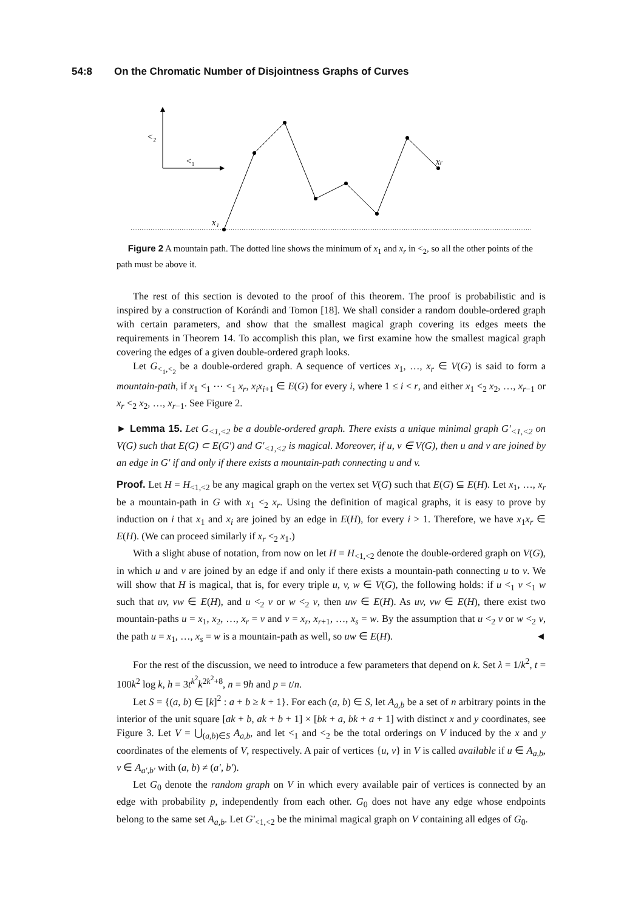54:8 On the Chromatic Number of Disjointness Graphs of Curves
<₂
<₁
x₁
xr
Figure 2 A mountain path. The dotted line shows the minimum of x<sub>1</sub> and x<sub>r</sub> in <<sub>2</sub>, so all the other points of the path must be above it.
The rest of this section is devoted to the proof of this theorem. The proof is probabilistic and is inspired by a construction of Korándi and Tomon [18]. We shall consider a random double-ordered graph with certain parameters, and show that the smallest magical graph covering its edges meets the requirements in Theorem 14. To accomplish this plan, we first examine how the smallest magical graph covering the edges of a given double-ordered graph looks.
Let G<sub><<sub>1</sub>,<<sub>2</sub></sub> be a double-ordered graph. A sequence of vertices x<sub>1</sub>, …, x<sub>r</sub> ∈ V(G) is said to form a mountain-path, if x<sub>1</sub> <<sub>1</sub> ⋯ <<sub>1</sub> x<sub>r</sub>, x<sub>i</sub>x<sub>i+1</sub> ∈ E(G) for every i, where 1 ≤ i < r, and either x<sub>1</sub> <<sub>2</sub> x<sub>2</sub>, …, x<sub>r−1</sub> or x<sub>r</sub> <<sub>2</sub> x<sub>2</sub>, …, x<sub>r−1</sub>. See Figure 2.
► Lemma 15. Let G<sub><1,<2</sub> be a double-ordered graph. There exists a unique minimal graph G′<sub><1,<2</sub> on V(G) such that E(G) ⊂ E(G′) and G′<sub><1,<2</sub> is magical. Moreover, if u, v ∈ V(G), then u and v are joined by an edge in G′ if and only if there exists a mountain-path connecting u and v.
Proof. Let H = H<sub><1,<2</sub> be any magical graph on the vertex set V(G) such that E(G) ⊆ E(H). Let x<sub>1</sub>, …, x<sub>r</sub> be a mountain-path in G with x<sub>1</sub> <<sub>2</sub> x<sub>r</sub>. Using the definition of magical graphs, it is easy to prove by induction on i that x<sub>1</sub> and x<sub>i</sub> are joined by an edge in E(H), for every i > 1. Therefore, we have x<sub>1</sub>x<sub>r</sub> ∈ E(H). (We can proceed similarly if x<sub>r</sub> <<sub>2</sub> x<sub>1</sub>.)
With a slight abuse of notation, from now on let H = H<sub><1,<2</sub> denote the double-ordered graph on V(G), in which u and v are joined by an edge if and only if there exists a mountain-path connecting u to v. We will show that H is magical, that is, for every triple u, v, w ∈ V(G), the following holds: if u <<sub>1</sub> v <<sub>1</sub> w such that uv, vw ∈ E(H), and u <<sub>2</sub> v or w <<sub>2</sub> v, then uw ∈ E(H). As uv, vw ∈ E(H), there exist two mountain-paths u = x<sub>1</sub>, x<sub>2</sub>, …, x<sub>r</sub> = v and v = x<sub>r</sub>, x<sub>r+1</sub>, …, x<sub>s</sub> = w. By the assumption that u <<sub>2</sub> v or w <<sub>2</sub> v, the path u = x<sub>1</sub>, …, x<sub>s</sub> = w is a mountain-path as well, so uw ∈ E(H). ◄
For the rest of the discussion, we need to introduce a few parameters that depend on k. Set λ = 1/k<sup>2</sup>, t = 100k<sup>2</sup> log k, h = 3t<sup>k<sup>2</sup></sup>k<sup>2k<sup>2</sup>+8</sup>, n = 9h and p = t/n.
Let S = {(a, b) ∈ [k]<sup>2</sup> : a + b ≥ k + 1}. For each (a, b) ∈ S, let A<sub>a,b</sub> be a set of n arbitrary points in the interior of the unit square [ak + b, ak + b + 1] × [bk + a, bk + a + 1] with distinct x and y coordinates, see Figure 3. Let V = ⋃<sub>(a,b)∈S</sub> A<sub>a,b</sub>, and let <<sub>1</sub> and <<sub>2</sub> be the total orderings on V induced by the x and y coordinates of the elements of V, respectively. A pair of vertices {u, v} in V is called available if u ∈ A<sub>a,b</sub>, v ∈ A<sub>a′,b′</sub> with (a, b) ≠ (a′, b′).
Let G<sub>0</sub> denote the random graph on V in which every available pair of vertices is connected by an edge with probability p, independently from each other. G<sub>0</sub> does not have any edge whose endpoints belong to the same set A<sub>a,b</sub>. Let G′<sub><1,<2</sub> be the minimal magical graph on V containing all edges of G<sub>0</sub>.